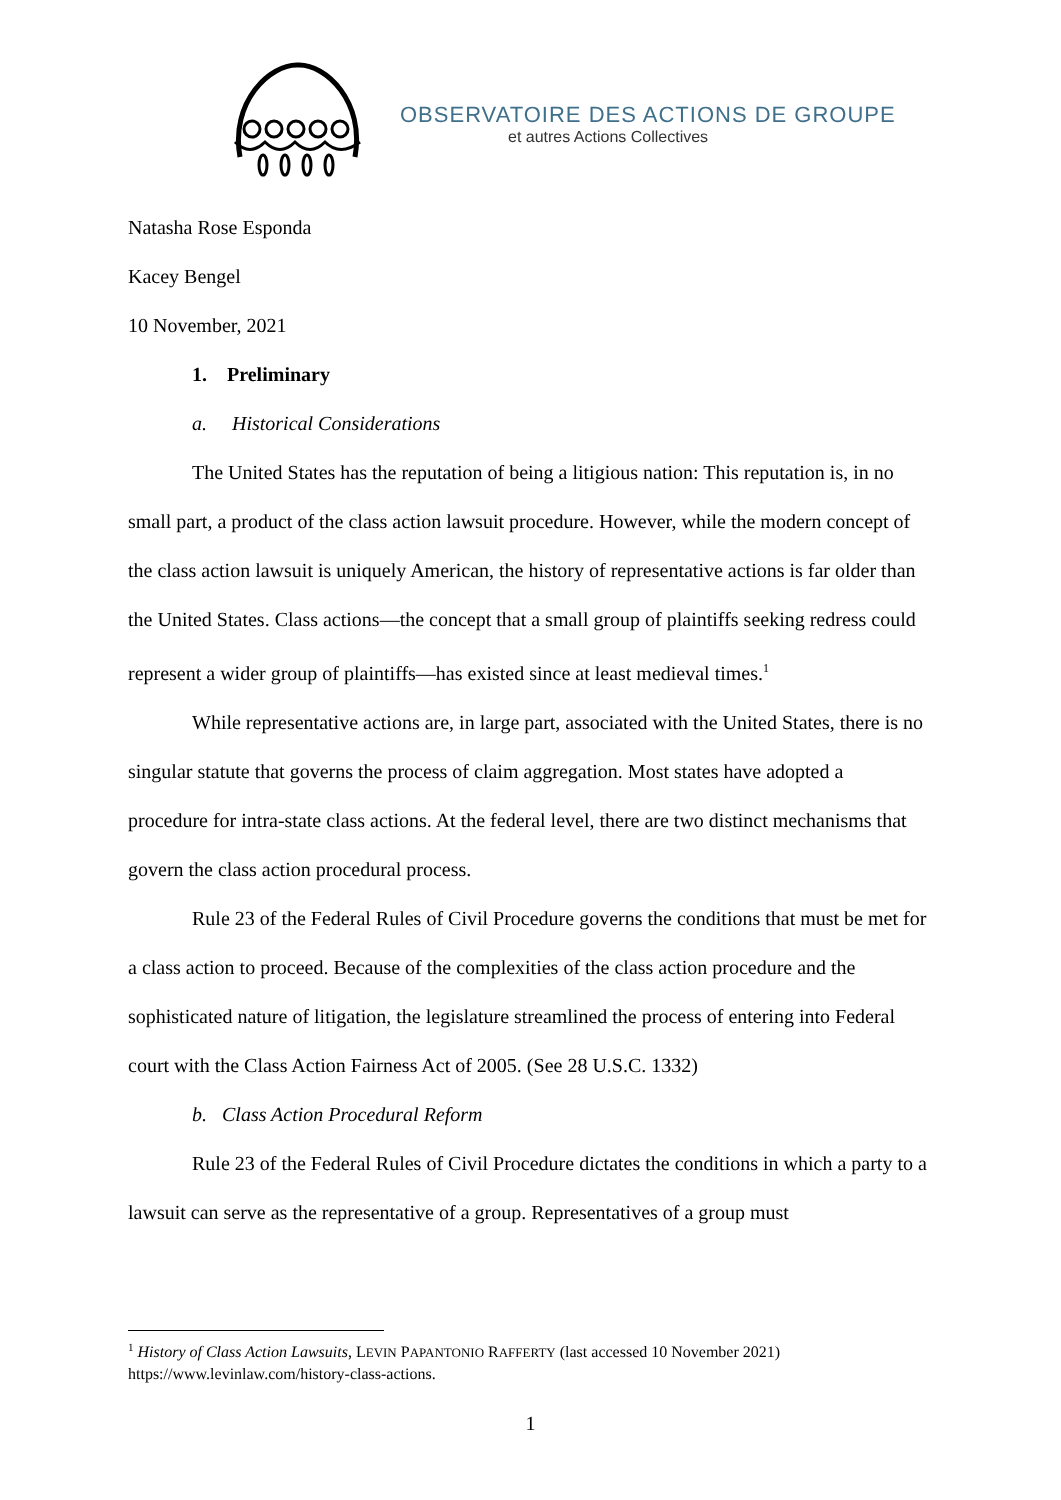OBSERVATOIRE DES ACTIONS DE GROUPE
et autres Actions Collectives
Natasha Rose Esponda
Kacey Bengel
10 November, 2021
1. Preliminary
a. Historical Considerations
The United States has the reputation of being a litigious nation: This reputation is, in no small part, a product of the class action lawsuit procedure. However, while the modern concept of the class action lawsuit is uniquely American, the history of representative actions is far older than the United States. Class actions—the concept that a small group of plaintiffs seeking redress could represent a wider group of plaintiffs—has existed since at least medieval times.<sup>1</sup>
While representative actions are, in large part, associated with the United States, there is no singular statute that governs the process of claim aggregation. Most states have adopted a procedure for intra-state class actions. At the federal level, there are two distinct mechanisms that govern the class action procedural process.
Rule 23 of the Federal Rules of Civil Procedure governs the conditions that must be met for a class action to proceed. Because of the complexities of the class action procedure and the sophisticated nature of litigation, the legislature streamlined the process of entering into Federal court with the Class Action Fairness Act of 2005. (See 28 U.S.C. 1332)
b. Class Action Procedural Reform
Rule 23 of the Federal Rules of Civil Procedure dictates the conditions in which a party to a lawsuit can serve as the representative of a group. Representatives of a group must
<sup>1</sup> History of Class Action Lawsuits, LEVIN PAPANTONIO RAFFERTY (last accessed 10 November 2021) https://www.levinlaw.com/history-class-actions.
1